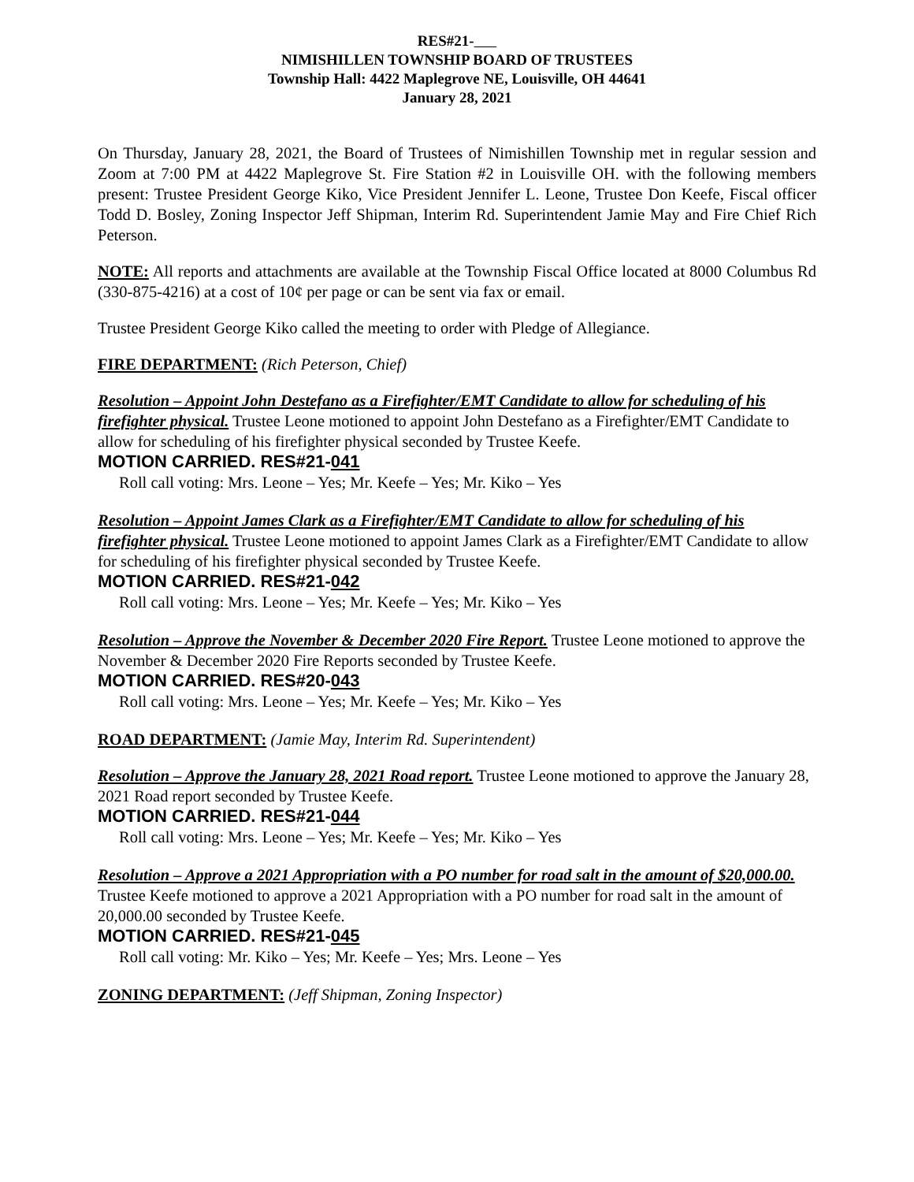RES#21-
NIMISHILLEN TOWNSHIP BOARD OF TRUSTEES
Township Hall: 4422 Maplegrove NE, Louisville, OH 44641
January 28, 2021
On Thursday, January 28, 2021, the Board of Trustees of Nimishillen Township met in regular session and Zoom at 7:00 PM at 4422 Maplegrove St. Fire Station #2 in Louisville OH. with the following members present: Trustee President George Kiko, Vice President Jennifer L. Leone, Trustee Don Keefe, Fiscal officer Todd D. Bosley, Zoning Inspector Jeff Shipman, Interim Rd. Superintendent Jamie May and Fire Chief Rich Peterson.
NOTE: All reports and attachments are available at the Township Fiscal Office located at 8000 Columbus Rd (330-875-4216) at a cost of 10¢ per page or can be sent via fax or email.
Trustee President George Kiko called the meeting to order with Pledge of Allegiance.
FIRE DEPARTMENT: (Rich Peterson, Chief)
Resolution – Appoint John Destefano as a Firefighter/EMT Candidate to allow for scheduling of his firefighter physical. Trustee Leone motioned to appoint John Destefano as a Firefighter/EMT Candidate to allow for scheduling of his firefighter physical seconded by Trustee Keefe.
MOTION CARRIED. RES#21-041
Roll call voting: Mrs. Leone – Yes; Mr. Keefe – Yes; Mr. Kiko – Yes
Resolution – Appoint James Clark as a Firefighter/EMT Candidate to allow for scheduling of his firefighter physical. Trustee Leone motioned to appoint James Clark as a Firefighter/EMT Candidate to allow for scheduling of his firefighter physical seconded by Trustee Keefe.
MOTION CARRIED. RES#21-042
Roll call voting: Mrs. Leone – Yes; Mr. Keefe – Yes; Mr. Kiko – Yes
Resolution – Approve the November & December 2020 Fire Report. Trustee Leone motioned to approve the November & December 2020 Fire Reports seconded by Trustee Keefe.
MOTION CARRIED. RES#20-043
Roll call voting: Mrs. Leone – Yes; Mr. Keefe – Yes; Mr. Kiko – Yes
ROAD DEPARTMENT: (Jamie May, Interim Rd. Superintendent)
Resolution – Approve the January 28, 2021 Road report. Trustee Leone motioned to approve the January 28, 2021 Road report seconded by Trustee Keefe.
MOTION CARRIED. RES#21-044
Roll call voting: Mrs. Leone – Yes; Mr. Keefe – Yes; Mr. Kiko – Yes
Resolution – Approve a 2021 Appropriation with a PO number for road salt in the amount of $20,000.00. Trustee Keefe motioned to approve a 2021 Appropriation with a PO number for road salt in the amount of 20,000.00 seconded by Trustee Keefe.
MOTION CARRIED. RES#21-045
Roll call voting: Mr. Kiko – Yes; Mr. Keefe – Yes; Mrs. Leone – Yes
ZONING DEPARTMENT: (Jeff Shipman, Zoning Inspector)